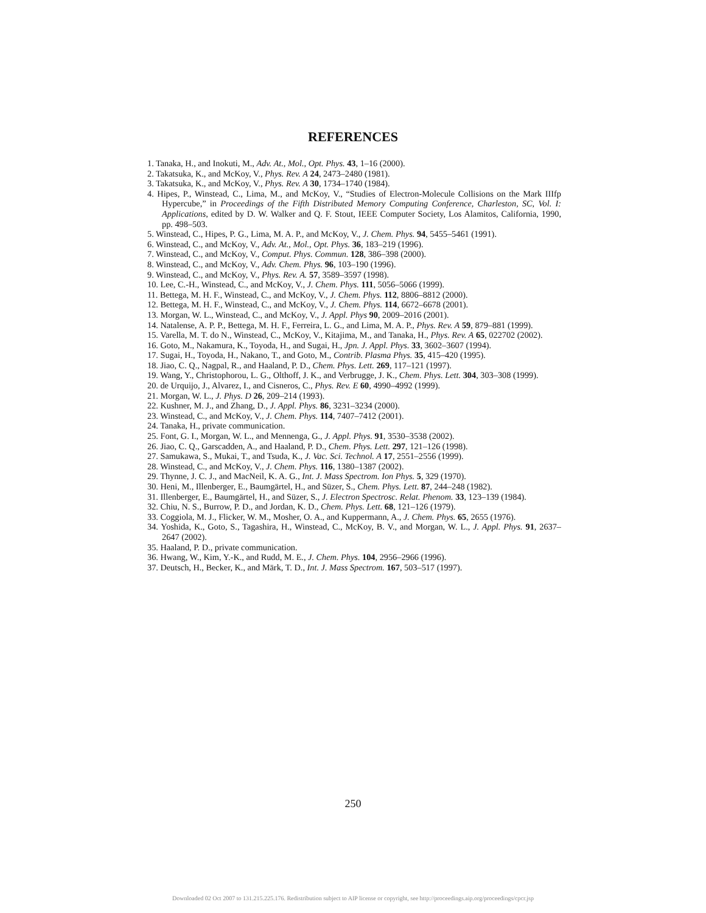REFERENCES
1. Tanaka, H., and Inokuti, M., Adv. At., Mol., Opt. Phys. 43, 1–16 (2000).
2. Takatsuka, K., and McKoy, V., Phys. Rev. A 24, 2473–2480 (1981).
3. Takatsuka, K., and McKoy, V., Phys. Rev. A 30, 1734–1740 (1984).
4. Hipes, P., Winstead, C., Lima, M., and McKoy, V., “Studies of Electron-Molecule Collisions on the Mark IIIfp Hypercube,” in Proceedings of the Fifth Distributed Memory Computing Conference, Charleston, SC, Vol. I: Applications, edited by D. W. Walker and Q. F. Stout, IEEE Computer Society, Los Alamitos, California, 1990, pp. 498–503.
5. Winstead, C., Hipes, P. G., Lima, M. A. P., and McKoy, V., J. Chem. Phys. 94, 5455–5461 (1991).
6. Winstead, C., and McKoy, V., Adv. At., Mol., Opt. Phys. 36, 183–219 (1996).
7. Winstead, C., and McKoy, V., Comput. Phys. Commun. 128, 386–398 (2000).
8. Winstead, C., and McKoy, V., Adv. Chem. Phys. 96, 103–190 (1996).
9. Winstead, C., and McKoy, V., Phys. Rev. A. 57, 3589–3597 (1998).
10. Lee, C.-H., Winstead, C., and McKoy, V., J. Chem. Phys. 111, 5056–5066 (1999).
11. Bettega, M. H. F., Winstead, C., and McKoy, V., J. Chem. Phys. 112, 8806–8812 (2000).
12. Bettega, M. H. F., Winstead, C., and McKoy, V., J. Chem. Phys. 114, 6672–6678 (2001).
13. Morgan, W. L., Winstead, C., and McKoy, V., J. Appl. Phys 90, 2009–2016 (2001).
14. Natalense, A. P. P., Bettega, M. H. F., Ferreira, L. G., and Lima, M. A. P., Phys. Rev. A 59, 879–881 (1999).
15. Varella, M. T. do N., Winstead, C., McKoy, V., Kitajima, M., and Tanaka, H., Phys. Rev. A 65, 022702 (2002).
16. Goto, M., Nakamura, K., Toyoda, H., and Sugai, H., Jpn. J. Appl. Phys. 33, 3602–3607 (1994).
17. Sugai, H., Toyoda, H., Nakano, T., and Goto, M., Contrib. Plasma Phys. 35, 415–420 (1995).
18. Jiao, C. Q., Nagpal, R., and Haaland, P. D., Chem. Phys. Lett. 269, 117–121 (1997).
19. Wang, Y., Christophorou, L. G., Olthoff, J. K., and Verbrugge, J. K., Chem. Phys. Lett. 304, 303–308 (1999).
20. de Urquijo, J., Alvarez, I., and Cisneros, C., Phys. Rev. E 60, 4990–4992 (1999).
21. Morgan, W. L., J. Phys. D 26, 209–214 (1993).
22. Kushner, M. J., and Zhang, D., J. Appl. Phys. 86, 3231–3234 (2000).
23. Winstead, C., and McKoy, V., J. Chem. Phys. 114, 7407–7412 (2001).
24. Tanaka, H., private communication.
25. Font, G. I., Morgan, W. L., and Mennenga, G., J. Appl. Phys. 91, 3530–3538 (2002).
26. Jiao, C. Q., Garscadden, A., and Haaland, P. D., Chem. Phys. Lett. 297, 121–126 (1998).
27. Samukawa, S., Mukai, T., and Tsuda, K., J. Vac. Sci. Technol. A 17, 2551–2556 (1999).
28. Winstead, C., and McKoy, V., J. Chem. Phys. 116, 1380–1387 (2002).
29. Thynne, J. C. J., and MacNeil, K. A. G., Int. J. Mass Spectrom. Ion Phys. 5, 329 (1970).
30. Heni, M., Illenberger, E., Baumgärtel, H., and Süzer, S., Chem. Phys. Lett. 87, 244–248 (1982).
31. Illenberger, E., Baumgärtel, H., and Süzer, S., J. Electron Spectrosc. Relat. Phenom. 33, 123–139 (1984).
32. Chiu, N. S., Burrow, P. D., and Jordan, K. D., Chem. Phys. Lett. 68, 121–126 (1979).
33. Coggiola, M. J., Flicker, W. M., Mosher, O. A., and Kuppermann, A., J. Chem. Phys. 65, 2655 (1976).
34. Yoshida, K., Goto, S., Tagashira, H., Winstead, C., McKoy, B. V., and Morgan, W. L., J. Appl. Phys. 91, 2637–2647 (2002).
35. Haaland, P. D., private communication.
36. Hwang, W., Kim, Y.-K., and Rudd, M. E., J. Chem. Phys. 104, 2956–2966 (1996).
37. Deutsch, H., Becker, K., and Märk, T. D., Int. J. Mass Spectrom. 167, 503–517 (1997).
250
Downloaded 02 Oct 2007 to 131.215.225.176. Redistribution subject to AIP license or copyright, see http://proceedings.aip.org/proceedings/cpcr.jsp